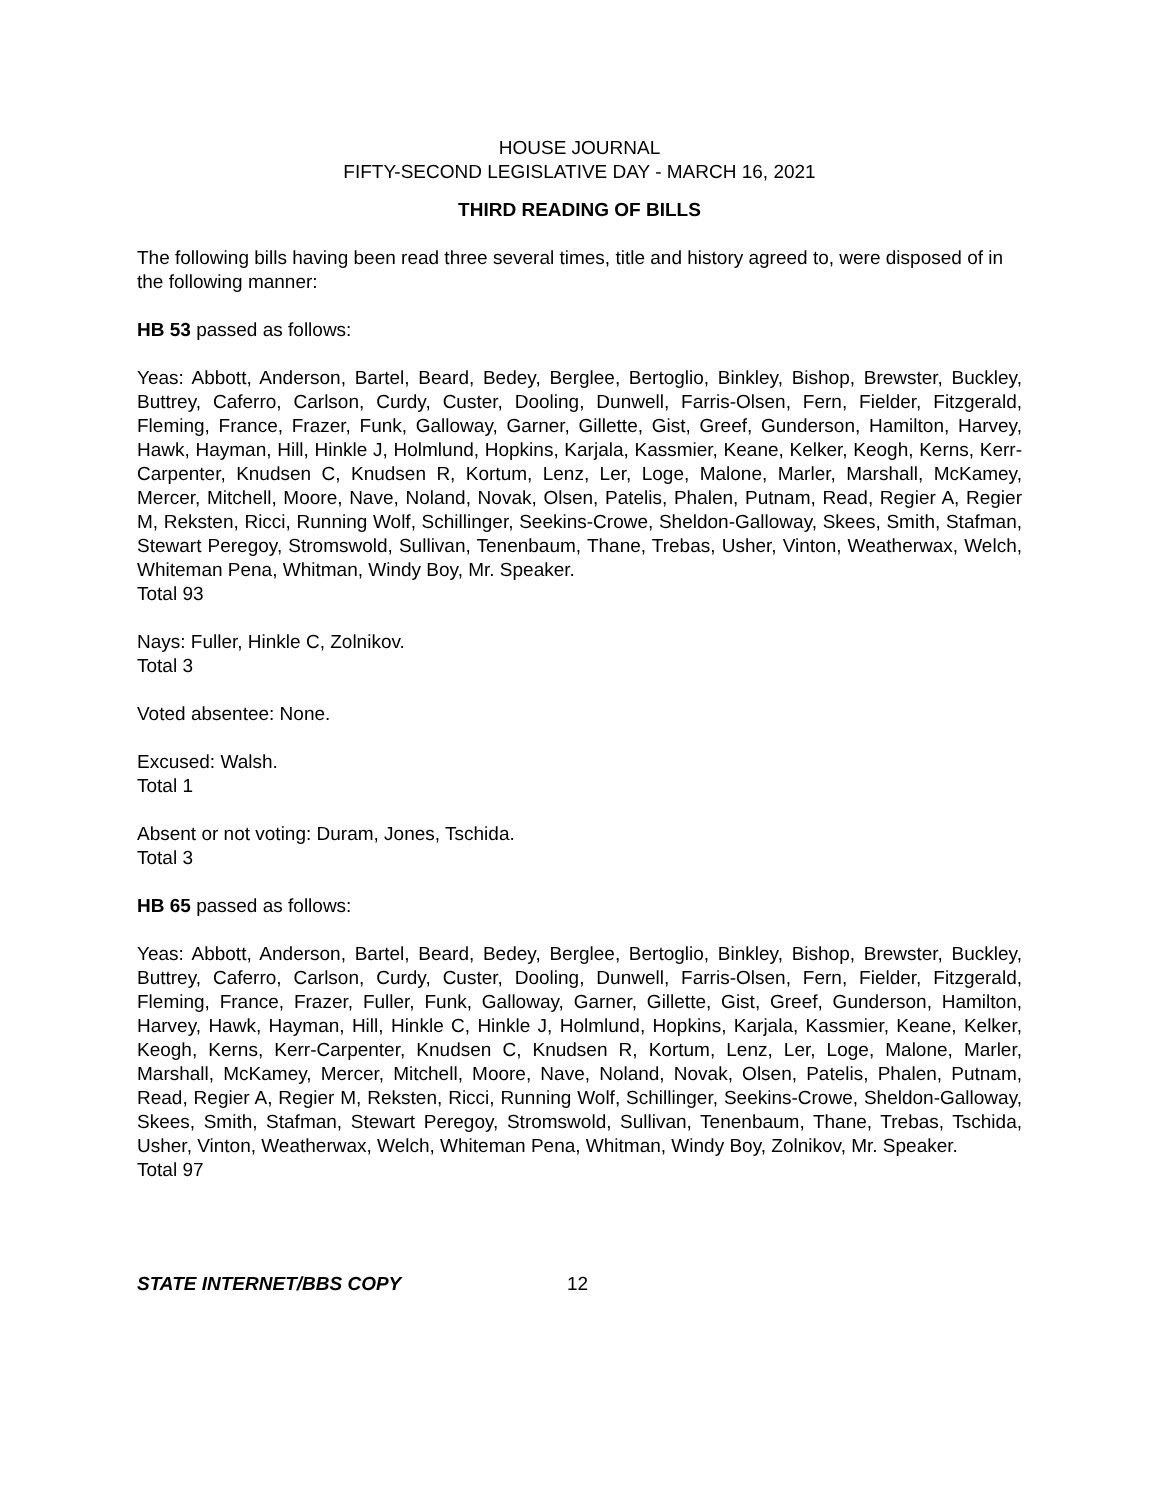HOUSE JOURNAL
FIFTY-SECOND LEGISLATIVE DAY - MARCH 16, 2021
THIRD READING OF BILLS
The following bills having been read three several times, title and history agreed to, were disposed of in the following manner:
HB 53 passed as follows:
Yeas: Abbott, Anderson, Bartel, Beard, Bedey, Berglee, Bertoglio, Binkley, Bishop, Brewster, Buckley, Buttrey, Caferro, Carlson, Curdy, Custer, Dooling, Dunwell, Farris-Olsen, Fern, Fielder, Fitzgerald, Fleming, France, Frazer, Funk, Galloway, Garner, Gillette, Gist, Greef, Gunderson, Hamilton, Harvey, Hawk, Hayman, Hill, Hinkle J, Holmlund, Hopkins, Karjala, Kassmier, Keane, Kelker, Keogh, Kerns, Kerr-Carpenter, Knudsen C, Knudsen R, Kortum, Lenz, Ler, Loge, Malone, Marler, Marshall, McKamey, Mercer, Mitchell, Moore, Nave, Noland, Novak, Olsen, Patelis, Phalen, Putnam, Read, Regier A, Regier M, Reksten, Ricci, Running Wolf, Schillinger, Seekins-Crowe, Sheldon-Galloway, Skees, Smith, Stafman, Stewart Peregoy, Stromswold, Sullivan, Tenenbaum, Thane, Trebas, Usher, Vinton, Weatherwax, Welch, Whiteman Pena, Whitman, Windy Boy, Mr. Speaker.
Total 93
Nays: Fuller, Hinkle C, Zolnikov.
Total 3
Voted absentee: None.
Excused: Walsh.
Total 1
Absent or not voting: Duram, Jones, Tschida.
Total 3
HB 65 passed as follows:
Yeas: Abbott, Anderson, Bartel, Beard, Bedey, Berglee, Bertoglio, Binkley, Bishop, Brewster, Buckley, Buttrey, Caferro, Carlson, Curdy, Custer, Dooling, Dunwell, Farris-Olsen, Fern, Fielder, Fitzgerald, Fleming, France, Frazer, Fuller, Funk, Galloway, Garner, Gillette, Gist, Greef, Gunderson, Hamilton, Harvey, Hawk, Hayman, Hill, Hinkle C, Hinkle J, Holmlund, Hopkins, Karjala, Kassmier, Keane, Kelker, Keogh, Kerns, Kerr-Carpenter, Knudsen C, Knudsen R, Kortum, Lenz, Ler, Loge, Malone, Marler, Marshall, McKamey, Mercer, Mitchell, Moore, Nave, Noland, Novak, Olsen, Patelis, Phalen, Putnam, Read, Regier A, Regier M, Reksten, Ricci, Running Wolf, Schillinger, Seekins-Crowe, Sheldon-Galloway, Skees, Smith, Stafman, Stewart Peregoy, Stromswold, Sullivan, Tenenbaum, Thane, Trebas, Tschida, Usher, Vinton, Weatherwax, Welch, Whiteman Pena, Whitman, Windy Boy, Zolnikov, Mr. Speaker.
Total 97
STATE INTERNET/BBS COPY 12